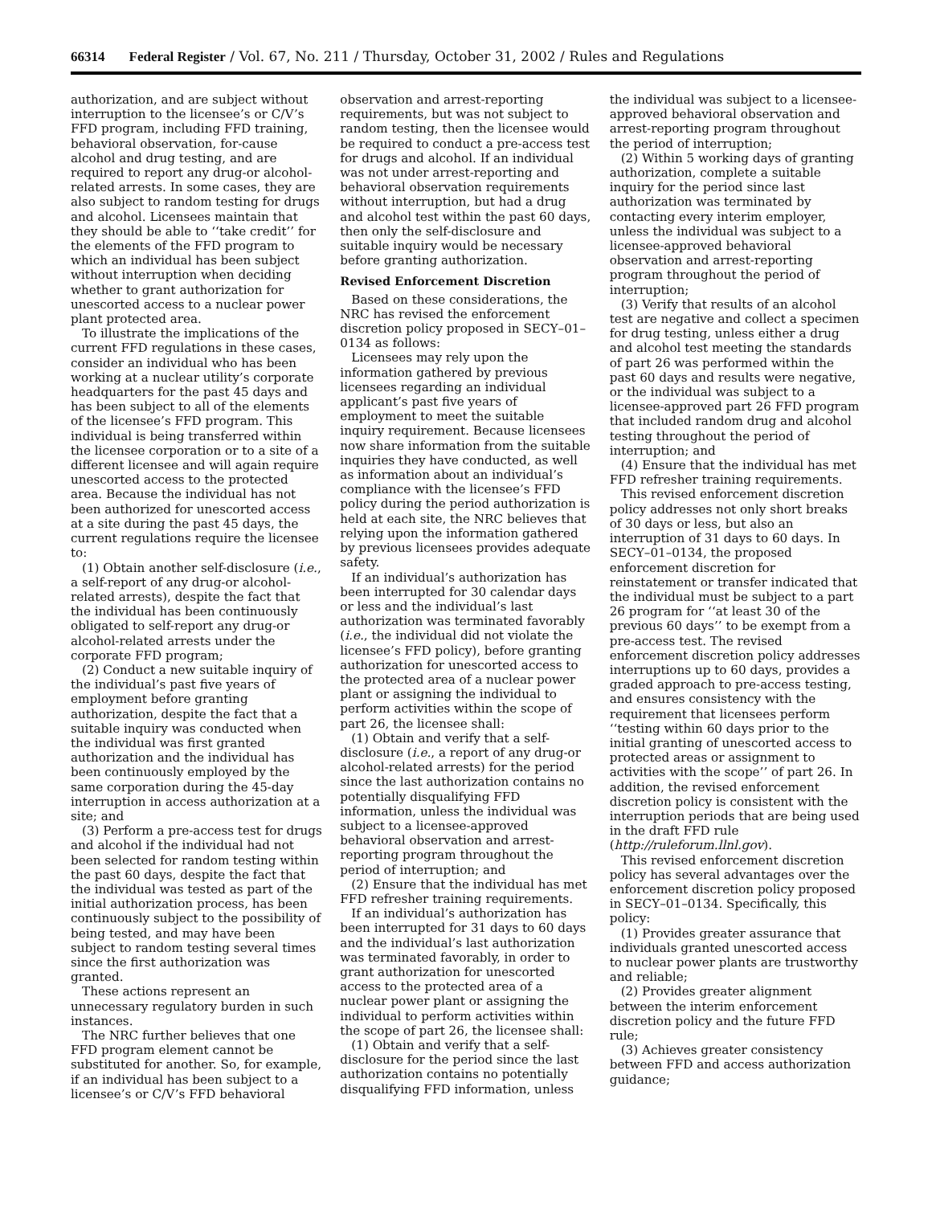66314 Federal Register / Vol. 67, No. 211 / Thursday, October 31, 2002 / Rules and Regulations
authorization, and are subject without interruption to the licensee’s or C/V’s FFD program, including FFD training, behavioral observation, for-cause alcohol and drug testing, and are required to report any drug-or alcohol-related arrests. In some cases, they are also subject to random testing for drugs and alcohol. Licensees maintain that they should be able to ‘‘take credit’’ for the elements of the FFD program to which an individual has been subject without interruption when deciding whether to grant authorization for unescorted access to a nuclear power plant protected area.
To illustrate the implications of the current FFD regulations in these cases, consider an individual who has been working at a nuclear utility’s corporate headquarters for the past 45 days and has been subject to all of the elements of the licensee’s FFD program. This individual is being transferred within the licensee corporation or to a site of a different licensee and will again require unescorted access to the protected area. Because the individual has not been authorized for unescorted access at a site during the past 45 days, the current regulations require the licensee to:
(1) Obtain another self-disclosure (i.e., a self-report of any drug-or alcohol-related arrests), despite the fact that the individual has been continuously obligated to self-report any drug-or alcohol-related arrests under the corporate FFD program;
(2) Conduct a new suitable inquiry of the individual’s past five years of employment before granting authorization, despite the fact that a suitable inquiry was conducted when the individual was first granted authorization and the individual has been continuously employed by the same corporation during the 45-day interruption in access authorization at a site; and
(3) Perform a pre-access test for drugs and alcohol if the individual had not been selected for random testing within the past 60 days, despite the fact that the individual was tested as part of the initial authorization process, has been continuously subject to the possibility of being tested, and may have been subject to random testing several times since the first authorization was granted.
These actions represent an unnecessary regulatory burden in such instances.
The NRC further believes that one FFD program element cannot be substituted for another. So, for example, if an individual has been subject to a licensee’s or C/V’s FFD behavioral
observation and arrest-reporting requirements, but was not subject to random testing, then the licensee would be required to conduct a pre-access test for drugs and alcohol. If an individual was not under arrest-reporting and behavioral observation requirements without interruption, but had a drug and alcohol test within the past 60 days, then only the self-disclosure and suitable inquiry would be necessary before granting authorization.
Revised Enforcement Discretion
Based on these considerations, the NRC has revised the enforcement discretion policy proposed in SECY–01–0134 as follows:
Licensees may rely upon the information gathered by previous licensees regarding an individual applicant’s past five years of employment to meet the suitable inquiry requirement. Because licensees now share information from the suitable inquiries they have conducted, as well as information about an individual’s compliance with the licensee’s FFD policy during the period authorization is held at each site, the NRC believes that relying upon the information gathered by previous licensees provides adequate safety.
If an individual’s authorization has been interrupted for 30 calendar days or less and the individual’s last authorization was terminated favorably (i.e., the individual did not violate the licensee’s FFD policy), before granting authorization for unescorted access to the protected area of a nuclear power plant or assigning the individual to perform activities within the scope of part 26, the licensee shall:
(1) Obtain and verify that a self-disclosure (i.e., a report of any drug-or alcohol-related arrests) for the period since the last authorization contains no potentially disqualifying FFD information, unless the individual was subject to a licensee-approved behavioral observation and arrest-reporting program throughout the period of interruption; and
(2) Ensure that the individual has met FFD refresher training requirements.
If an individual’s authorization has been interrupted for 31 days to 60 days and the individual’s last authorization was terminated favorably, in order to grant authorization for unescorted access to the protected area of a nuclear power plant or assigning the individual to perform activities within the scope of part 26, the licensee shall:
(1) Obtain and verify that a self-disclosure for the period since the last authorization contains no potentially disqualifying FFD information, unless
the individual was subject to a licensee-approved behavioral observation and arrest-reporting program throughout the period of interruption;
(2) Within 5 working days of granting authorization, complete a suitable inquiry for the period since last authorization was terminated by contacting every interim employer, unless the individual was subject to a licensee-approved behavioral observation and arrest-reporting program throughout the period of interruption;
(3) Verify that results of an alcohol test are negative and collect a specimen for drug testing, unless either a drug and alcohol test meeting the standards of part 26 was performed within the past 60 days and results were negative, or the individual was subject to a licensee-approved part 26 FFD program that included random drug and alcohol testing throughout the period of interruption; and
(4) Ensure that the individual has met FFD refresher training requirements.
This revised enforcement discretion policy addresses not only short breaks of 30 days or less, but also an interruption of 31 days to 60 days. In SECY–01–0134, the proposed enforcement discretion for reinstatement or transfer indicated that the individual must be subject to a part 26 program for ‘‘at least 30 of the previous 60 days’’ to be exempt from a pre-access test. The revised enforcement discretion policy addresses interruptions up to 60 days, provides a graded approach to pre-access testing, and ensures consistency with the requirement that licensees perform ‘‘testing within 60 days prior to the initial granting of unescorted access to protected areas or assignment to activities with the scope’’ of part 26. In addition, the revised enforcement discretion policy is consistent with the interruption periods that are being used in the draft FFD rule (http://ruleforum.llnl.gov).
This revised enforcement discretion policy has several advantages over the enforcement discretion policy proposed in SECY–01–0134. Specifically, this policy:
(1) Provides greater assurance that individuals granted unescorted access to nuclear power plants are trustworthy and reliable;
(2) Provides greater alignment between the interim enforcement discretion policy and the future FFD rule;
(3) Achieves greater consistency between FFD and access authorization guidance;